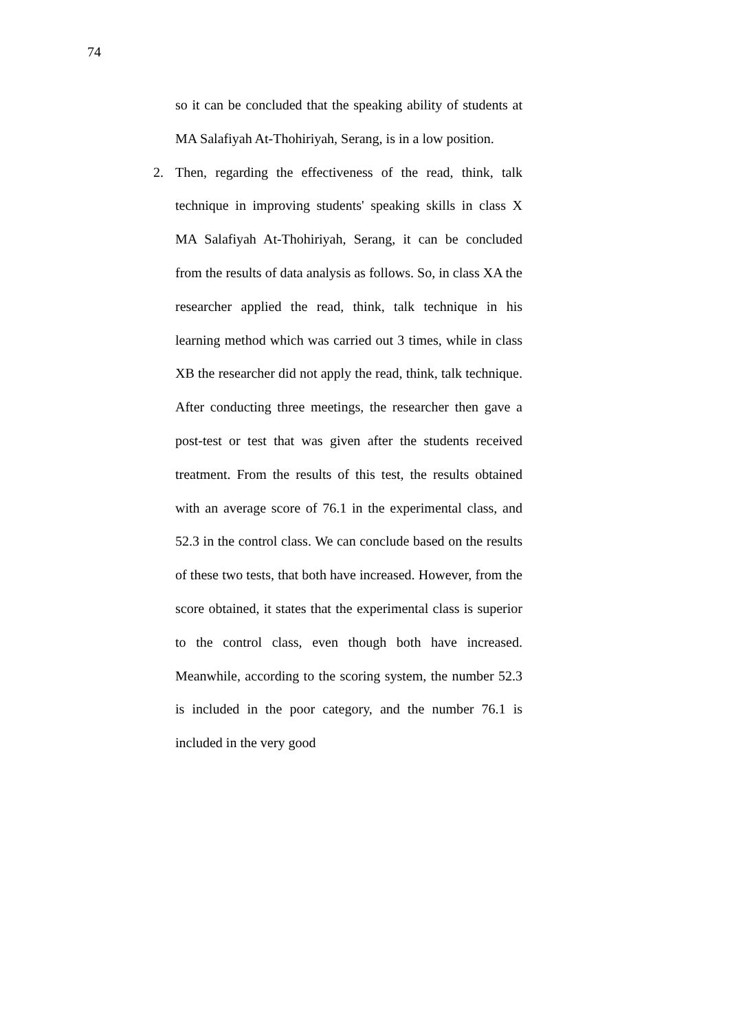74
so it can be concluded that the speaking ability of students at MA Salafiyah At-Thohiriyah, Serang, is in a low position.
2. Then, regarding the effectiveness of the read, think, talk technique in improving students' speaking skills in class X MA Salafiyah At-Thohiriyah, Serang, it can be concluded from the results of data analysis as follows. So, in class XA the researcher applied the read, think, talk technique in his learning method which was carried out 3 times, while in class XB the researcher did not apply the read, think, talk technique. After conducting three meetings, the researcher then gave a post-test or test that was given after the students received treatment. From the results of this test, the results obtained with an average score of 76.1 in the experimental class, and 52.3 in the control class. We can conclude based on the results of these two tests, that both have increased. However, from the score obtained, it states that the experimental class is superior to the control class, even though both have increased. Meanwhile, according to the scoring system, the number 52.3 is included in the poor category, and the number 76.1 is included in the very good